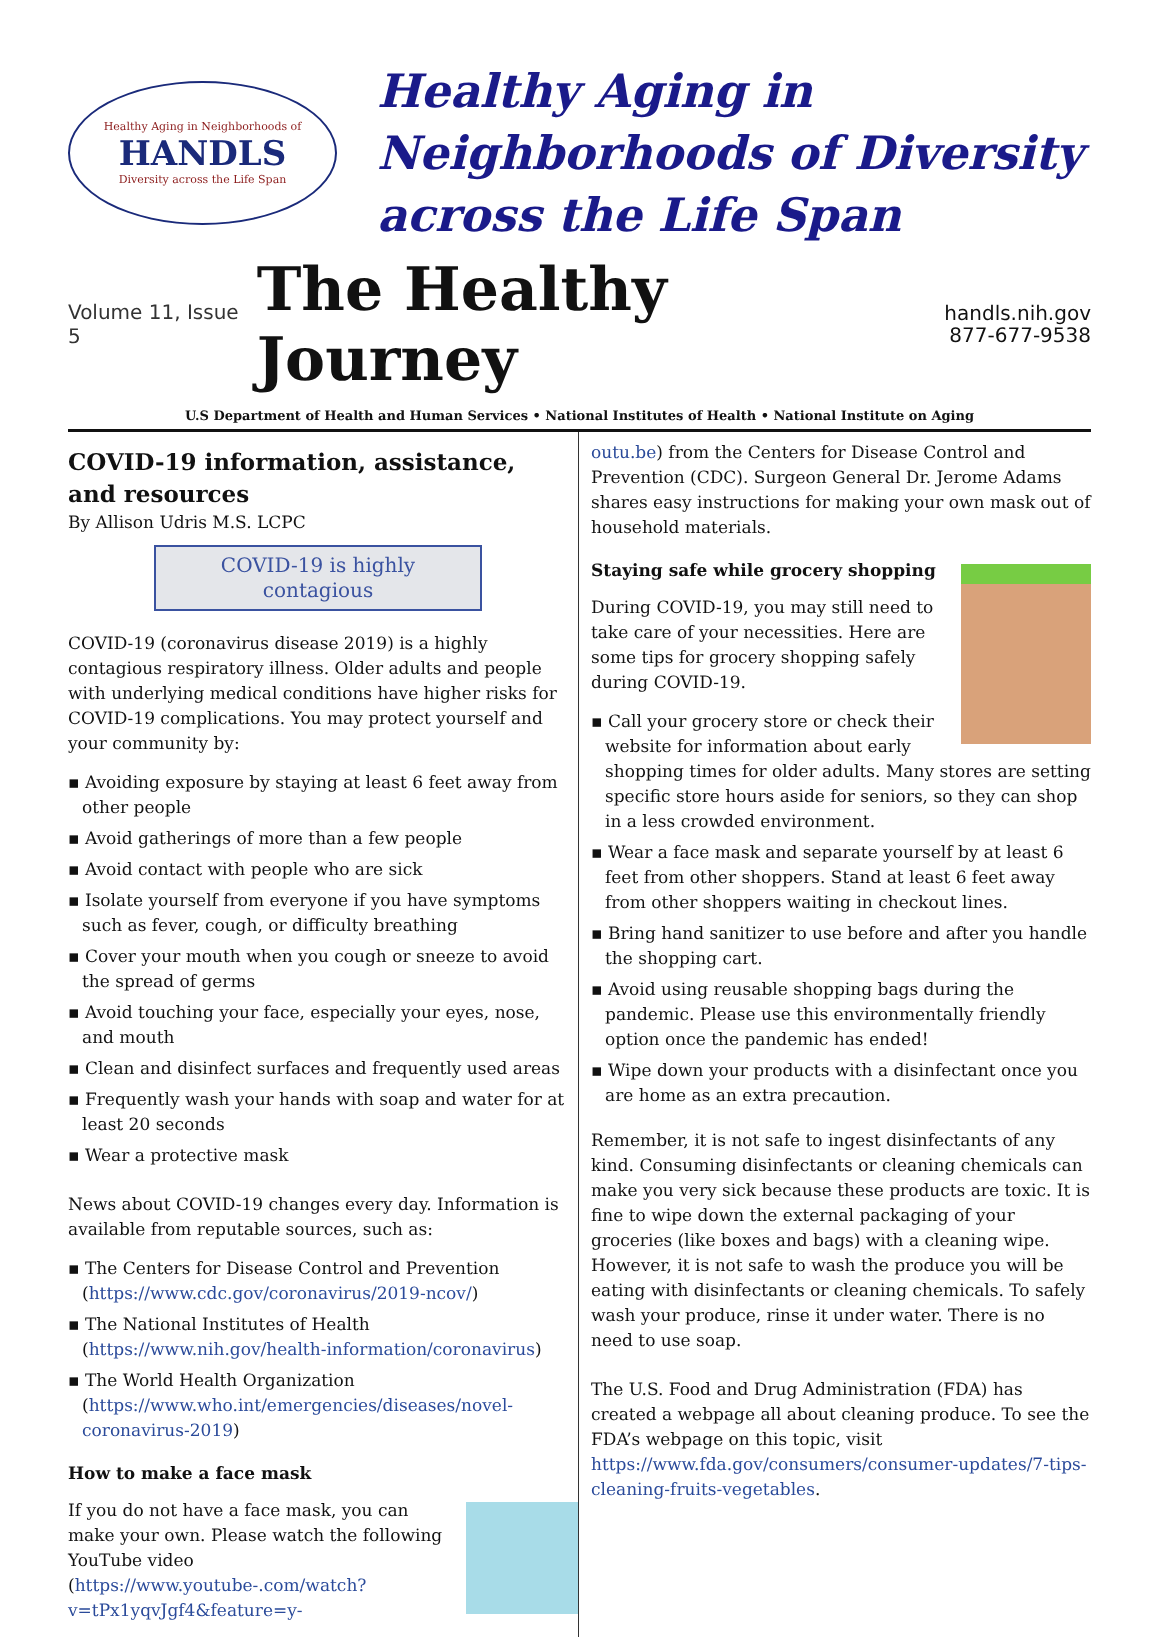Healthy Aging in Neighborhoods of
HANDLS
Diversity across the Life Span
Healthy Aging in Neighborhoods of Diversity across the Life Span
Volume 11, Issue 5
The Healthy Journey
handls.nih.gov
877-677-9538
U.S Department of Health and Human Services • National Institutes of Health • National Institute on Aging
COVID-19 information, assistance, and resources
By Allison Udris M.S. LCPC
COVID-19 is highly contagious
COVID-19 (coronavirus disease 2019) is a highly contagious respiratory illness. Older adults and people with underlying medical conditions have higher risks for COVID-19 complications. You may protect yourself and your community by:
▪ Avoiding exposure by staying at least 6 feet away from other people
▪ Avoid gatherings of more than a few people
▪ Avoid contact with people who are sick
▪ Isolate yourself from everyone if you have symptoms such as fever, cough, or difficulty breathing
▪ Cover your mouth when you cough or sneeze to avoid the spread of germs
▪ Avoid touching your face, especially your eyes, nose, and mouth
▪ Clean and disinfect surfaces and frequently used areas
▪ Frequently wash your hands with soap and water for at least 20 seconds
▪ Wear a protective mask
News about COVID-19 changes every day. Information is available from reputable sources, such as:
▪ The Centers for Disease Control and Prevention (https://www.cdc.gov/coronavirus/2019-ncov/)
▪ The National Institutes of Health (https://www.nih.gov/health-information/coronavirus)
▪ The World Health Organization (https://www.who.int/emergencies/diseases/novel-coronavirus-2019)
How to make a face mask
If you do not have a face mask, you can make your own. Please watch the following YouTube video (https://www.youtube-.com/watch?v=tPx1yqvJgf4&feature=y-
outu.be) from the Centers for Disease Control and Prevention (CDC). Surgeon General Dr. Jerome Adams shares easy instructions for making your own mask out of household materials.
Staying safe while grocery shopping
During COVID-19, you may still need to take care of your necessities. Here are some tips for grocery shopping safely during COVID-19.
▪ Call your grocery store or check their website for information about early shopping times for older adults. Many stores are setting specific store hours aside for seniors, so they can shop in a less crowded environment.
▪ Wear a face mask and separate yourself by at least 6 feet from other shoppers. Stand at least 6 feet away from other shoppers waiting in checkout lines.
▪ Bring hand sanitizer to use before and after you handle the shopping cart.
▪ Avoid using reusable shopping bags during the pandemic. Please use this environmentally friendly option once the pandemic has ended!
▪ Wipe down your products with a disinfectant once you are home as an extra precaution.
Remember, it is not safe to ingest disinfectants of any kind. Consuming disinfectants or cleaning chemicals can make you very sick because these products are toxic. It is fine to wipe down the external packaging of your groceries (like boxes and bags) with a cleaning wipe. However, it is not safe to wash the produce you will be eating with disinfectants or cleaning chemicals. To safely wash your produce, rinse it under water. There is no need to use soap.
The U.S. Food and Drug Administration (FDA) has created a webpage all about cleaning produce. To see the FDA’s webpage on this topic, visit https://www.fda.gov/consumers/consumer-updates/7-tips-cleaning-fruits-vegetables.